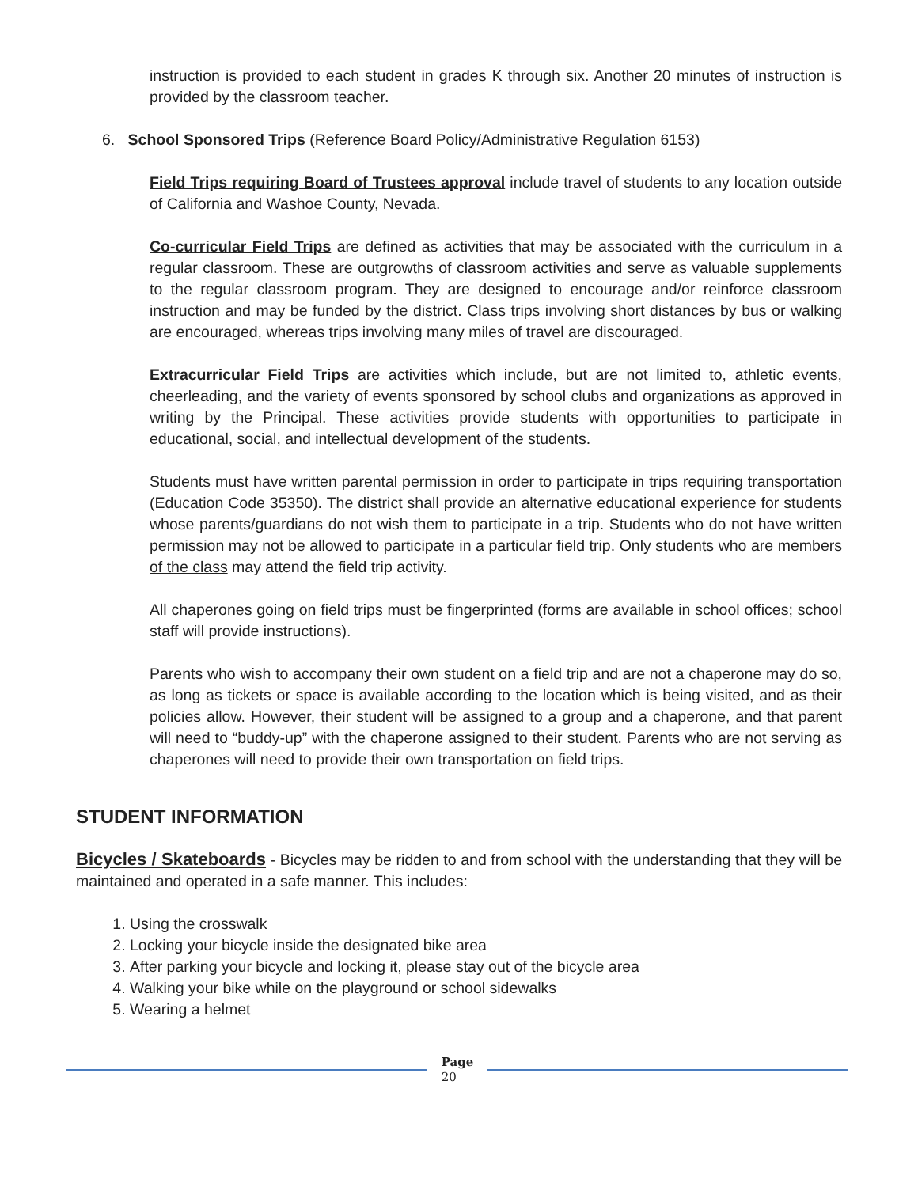instruction is provided to each student in grades K through six. Another 20 minutes of instruction is provided by the classroom teacher.
6. School Sponsored Trips (Reference Board Policy/Administrative Regulation 6153)
Field Trips requiring Board of Trustees approval include travel of students to any location outside of California and Washoe County, Nevada.
Co-curricular Field Trips are defined as activities that may be associated with the curriculum in a regular classroom. These are outgrowths of classroom activities and serve as valuable supplements to the regular classroom program. They are designed to encourage and/or reinforce classroom instruction and may be funded by the district. Class trips involving short distances by bus or walking are encouraged, whereas trips involving many miles of travel are discouraged.
Extracurricular Field Trips are activities which include, but are not limited to, athletic events, cheerleading, and the variety of events sponsored by school clubs and organizations as approved in writing by the Principal. These activities provide students with opportunities to participate in educational, social, and intellectual development of the students.
Students must have written parental permission in order to participate in trips requiring transportation (Education Code 35350). The district shall provide an alternative educational experience for students whose parents/guardians do not wish them to participate in a trip. Students who do not have written permission may not be allowed to participate in a particular field trip. Only students who are members of the class may attend the field trip activity.
All chaperones going on field trips must be fingerprinted (forms are available in school offices; school staff will provide instructions).
Parents who wish to accompany their own student on a field trip and are not a chaperone may do so, as long as tickets or space is available according to the location which is being visited, and as their policies allow. However, their student will be assigned to a group and a chaperone, and that parent will need to “buddy-up” with the chaperone assigned to their student. Parents who are not serving as chaperones will need to provide their own transportation on field trips.
STUDENT INFORMATION
Bicycles / Skateboards - Bicycles may be ridden to and from school with the understanding that they will be maintained and operated in a safe manner. This includes:
1. Using the crosswalk
2. Locking your bicycle inside the designated bike area
3. After parking your bicycle and locking it, please stay out of the bicycle area
4. Walking your bike while on the playground or school sidewalks
5. Wearing a helmet
Page
20